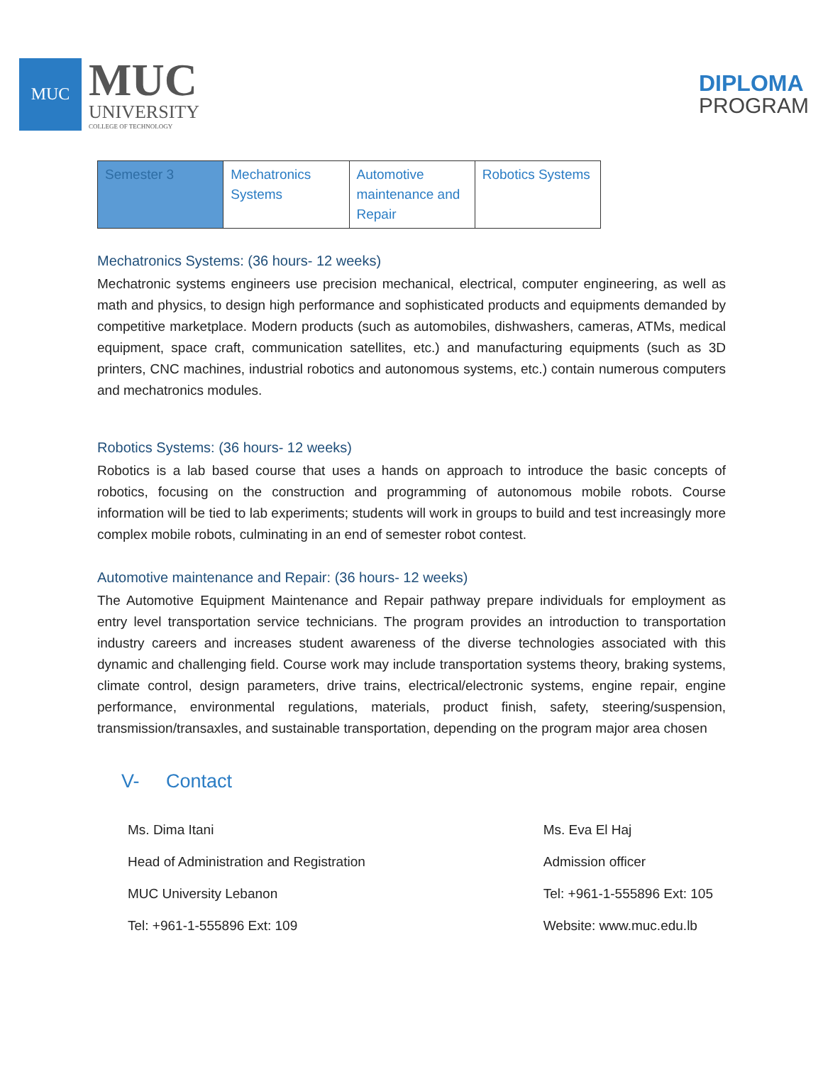MUC
MUC
UNIVERSITY
COLLEGE OF TECHNOLOGY
DIPLOMA
PROGRAM
| Semester 3 | Mechatronics Systems | Automotive maintenance and Repair | Robotics Systems |
Mechatronics Systems: (36 hours- 12 weeks)
Mechatronic systems engineers use precision mechanical, electrical, computer engineering, as well as math and physics, to design high performance and sophisticated products and equipments demanded by competitive marketplace. Modern products (such as automobiles, dishwashers, cameras, ATMs, medical equipment, space craft, communication satellites, etc.) and manufacturing equipments (such as 3D printers, CNC machines, industrial robotics and autonomous systems, etc.) contain numerous computers and mechatronics modules.
Robotics Systems: (36 hours- 12 weeks)
Robotics is a lab based course that uses a hands on approach to introduce the basic concepts of robotics, focusing on the construction and programming of autonomous mobile robots. Course information will be tied to lab experiments; students will work in groups to build and test increasingly more complex mobile robots, culminating in an end of semester robot contest.
Automotive maintenance and Repair: (36 hours- 12 weeks)
The Automotive Equipment Maintenance and Repair pathway prepare individuals for employment as entry level transportation service technicians. The program provides an introduction to transportation industry careers and increases student awareness of the diverse technologies associated with this dynamic and challenging field. Course work may include transportation systems theory, braking systems, climate control, design parameters, drive trains, electrical/electronic systems, engine repair, engine performance, environmental regulations, materials, product finish, safety, steering/suspension, transmission/transaxles, and sustainable transportation, depending on the program major area chosen
V- Contact
Ms. Dima Itani
Head of Administration and Registration
MUC University Lebanon
Tel: +961-1-555896 Ext: 109
Ms. Eva El Haj
Admission officer
Tel: +961-1-555896 Ext: 105
Website: www.muc.edu.lb